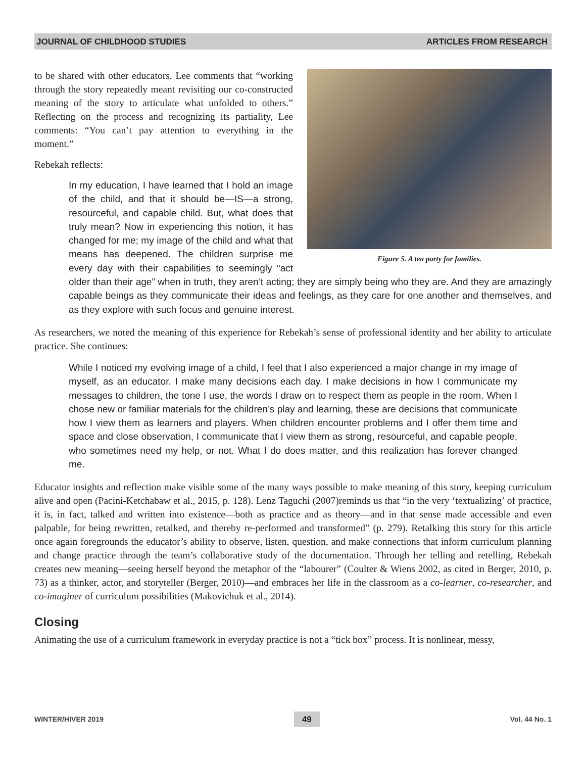JOURNAL OF CHILDHOOD STUDIES ARTICLES FROM RESEARCH
Figure 5. A tea party for families.
to be shared with other educators. Lee comments that “working through the story repeatedly meant revisiting our co-constructed meaning of the story to articulate what unfolded to others.” Reflecting on the process and recognizing its partiality, Lee comments: “You can’t pay attention to everything in the moment.”
Rebekah reflects:
In my education, I have learned that I hold an image of the child, and that it should be—IS—a strong, resourceful, and capable child. But, what does that truly mean? Now in experiencing this notion, it has changed for me; my image of the child and what that means has deepened. The children surprise me every day with their capabilities to seemingly “act older than their age” when in truth, they aren’t acting; they are simply being who they are. And they are amazingly capable beings as they communicate their ideas and feelings, as they care for one another and themselves, and as they explore with such focus and genuine interest.
As researchers, we noted the meaning of this experience for Rebekah’s sense of professional identity and her ability to articulate practice. She continues:
While I noticed my evolving image of a child, I feel that I also experienced a major change in my image of myself, as an educator. I make many decisions each day. I make decisions in how I communicate my messages to children, the tone I use, the words I draw on to respect them as people in the room. When I chose new or familiar materials for the children’s play and learning, these are decisions that communicate how I view them as learners and players. When children encounter problems and I offer them time and space and close observation, I communicate that I view them as strong, resourceful, and capable people, who sometimes need my help, or not. What I do does matter, and this realization has forever changed me.
Educator insights and reflection make visible some of the many ways possible to make meaning of this story, keeping curriculum alive and open (Pacini-Ketchabaw et al., 2015, p. 128). Lenz Taguchi (2007)reminds us that “in the very ‘textualizing’ of practice, it is, in fact, talked and written into existence—both as practice and as theory—and in that sense made accessible and even palpable, for being rewritten, retalked, and thereby re-performed and transformed” (p. 279). Retalking this story for this article once again foregrounds the educator’s ability to observe, listen, question, and make connections that inform curriculum planning and change practice through the team’s collaborative study of the documentation. Through her telling and retelling, Rebekah creates new meaning—seeing herself beyond the metaphor of the “labourer” (Coulter & Wiens 2002, as cited in Berger, 2010, p. 73) as a thinker, actor, and storyteller (Berger, 2010)—and embraces her life in the classroom as a co-learner, co-researcher, and co-imaginer of curriculum possibilities (Makovichuk et al., 2014).
Closing
Animating the use of a curriculum framework in everyday practice is not a “tick box” process. It is nonlinear, messy,
WINTER/HIVER 2019 49 Vol. 44 No. 1